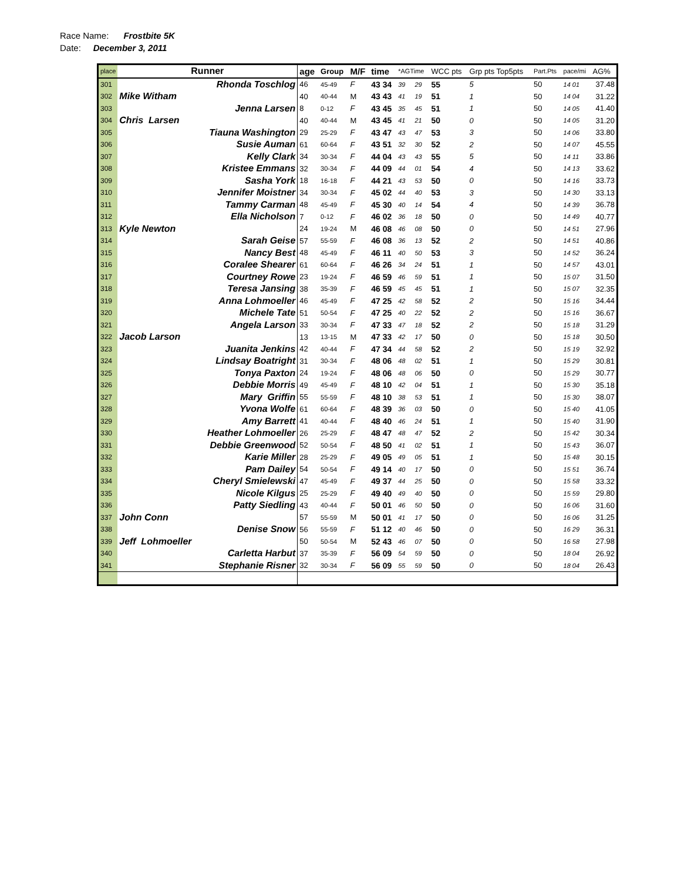Race Name: Frostbite 5K
Date: December 3, 2011
| place | Runner | age | Group | M/F | time | *AGTime | | WCC pts | Grp pts Top5pts | | Part.Pts | pace/mi | AG% |
| --- | --- | --- | --- | --- | --- | --- | --- | --- | --- | --- | --- | --- | --- |
| 301 | Rhonda Toschlog | 46 | 45-49 | F | 43 34 | 39 | 29 | 55 | 5 | | 50 | 14 01 | 37.48 |
| 302 | Mike Witham | 40 | 40-44 | M | 43 43 | 41 | 19 | 51 | 1 | | 50 | 14 04 | 31.22 |
| 303 | Jenna Larsen | 8 | 0-12 | F | 43 45 | 35 | 45 | 51 | 1 | | 50 | 14 05 | 41.40 |
| 304 | Chris Larsen | 40 | 40-44 | M | 43 45 | 41 | 21 | 50 | 0 | | 50 | 14 05 | 31.20 |
| 305 | Tiauna Washington | 29 | 25-29 | F | 43 47 | 43 | 47 | 53 | 3 | | 50 | 14 06 | 33.80 |
| 306 | Susie Auman | 61 | 60-64 | F | 43 51 | 32 | 30 | 52 | 2 | | 50 | 14 07 | 45.55 |
| 307 | Kelly Clark | 34 | 30-34 | F | 44 04 | 43 | 43 | 55 | 5 | | 50 | 14 11 | 33.86 |
| 308 | Kristee Emmans | 32 | 30-34 | F | 44 09 | 44 | 01 | 54 | 4 | | 50 | 14 13 | 33.62 |
| 309 | Sasha York | 18 | 16-18 | F | 44 21 | 43 | 53 | 50 | 0 | | 50 | 14 16 | 33.73 |
| 310 | Jennifer Moistner | 34 | 30-34 | F | 45 02 | 44 | 40 | 53 | 3 | | 50 | 14 30 | 33.13 |
| 311 | Tammy Carman | 48 | 45-49 | F | 45 30 | 40 | 14 | 54 | 4 | | 50 | 14 39 | 36.78 |
| 312 | Ella Nicholson | 7 | 0-12 | F | 46 02 | 36 | 18 | 50 | 0 | | 50 | 14 49 | 40.77 |
| 313 | Kyle Newton | 24 | 19-24 | M | 46 08 | 46 | 08 | 50 | 0 | | 50 | 14 51 | 27.96 |
| 314 | Sarah Geise | 57 | 55-59 | F | 46 08 | 36 | 13 | 52 | 2 | | 50 | 14 51 | 40.86 |
| 315 | Nancy Best | 48 | 45-49 | F | 46 11 | 40 | 50 | 53 | 3 | | 50 | 14 52 | 36.24 |
| 316 | Coralee Shearer | 61 | 60-64 | F | 46 26 | 34 | 24 | 51 | 1 | | 50 | 14 57 | 43.01 |
| 317 | Courtney Rowe | 23 | 19-24 | F | 46 59 | 46 | 59 | 51 | 1 | | 50 | 15 07 | 31.50 |
| 318 | Teresa Jansing | 38 | 35-39 | F | 46 59 | 45 | 45 | 51 | 1 | | 50 | 15 07 | 32.35 |
| 319 | Anna Lohmoeller | 46 | 45-49 | F | 47 25 | 42 | 58 | 52 | 2 | | 50 | 15 16 | 34.44 |
| 320 | Michele Tate | 51 | 50-54 | F | 47 25 | 40 | 22 | 52 | 2 | | 50 | 15 16 | 36.67 |
| 321 | Angela Larson | 33 | 30-34 | F | 47 33 | 47 | 18 | 52 | 2 | | 50 | 15 18 | 31.29 |
| 322 | Jacob Larson | 13 | 13-15 | M | 47 33 | 42 | 17 | 50 | 0 | | 50 | 15 18 | 30.50 |
| 323 | Juanita Jenkins | 42 | 40-44 | F | 47 34 | 44 | 58 | 52 | 2 | | 50 | 15 19 | 32.92 |
| 324 | Lindsay Boatright | 31 | 30-34 | F | 48 06 | 48 | 02 | 51 | 1 | | 50 | 15 29 | 30.81 |
| 325 | Tonya Paxton | 24 | 19-24 | F | 48 06 | 48 | 06 | 50 | 0 | | 50 | 15 29 | 30.77 |
| 326 | Debbie Morris | 49 | 45-49 | F | 48 10 | 42 | 04 | 51 | 1 | | 50 | 15 30 | 35.18 |
| 327 | Mary Griffin | 55 | 55-59 | F | 48 10 | 38 | 53 | 51 | 1 | | 50 | 15 30 | 38.07 |
| 328 | Yvona Wolfe | 61 | 60-64 | F | 48 39 | 36 | 03 | 50 | 0 | | 50 | 15 40 | 41.05 |
| 329 | Amy Barrett | 41 | 40-44 | F | 48 40 | 46 | 24 | 51 | 1 | | 50 | 15 40 | 31.90 |
| 330 | Heather Lohmoeller | 26 | 25-29 | F | 48 47 | 48 | 47 | 52 | 2 | | 50 | 15 42 | 30.34 |
| 331 | Debbie Greenwood | 52 | 50-54 | F | 48 50 | 41 | 02 | 51 | 1 | | 50 | 15 43 | 36.07 |
| 332 | Karie Miller | 28 | 25-29 | F | 49 05 | 49 | 05 | 51 | 1 | | 50 | 15 48 | 30.15 |
| 333 | Pam Dailey | 54 | 50-54 | F | 49 14 | 40 | 17 | 50 | 0 | | 50 | 15 51 | 36.74 |
| 334 | Cheryl Smielewski | 47 | 45-49 | F | 49 37 | 44 | 25 | 50 | 0 | | 50 | 15 58 | 33.32 |
| 335 | Nicole Kilgus | 25 | 25-29 | F | 49 40 | 49 | 40 | 50 | 0 | | 50 | 15 59 | 29.80 |
| 336 | Patty Siedling | 43 | 40-44 | F | 50 01 | 46 | 50 | 50 | 0 | | 50 | 16 06 | 31.60 |
| 337 | John Conn | 57 | 55-59 | M | 50 01 | 41 | 17 | 50 | 0 | | 50 | 16 06 | 31.25 |
| 338 | Denise Snow | 56 | 55-59 | F | 51 12 | 40 | 46 | 50 | 0 | | 50 | 16 29 | 36.31 |
| 339 | Jeff Lohmoeller | 50 | 50-54 | M | 52 43 | 46 | 07 | 50 | 0 | | 50 | 16 58 | 27.98 |
| 340 | Carletta Harbut | 37 | 35-39 | F | 56 09 | 54 | 59 | 50 | 0 | | 50 | 18 04 | 26.92 |
| 341 | Stephanie Risner | 32 | 30-34 | F | 56 09 | 55 | 59 | 50 | 0 | | 50 | 18 04 | 26.43 |